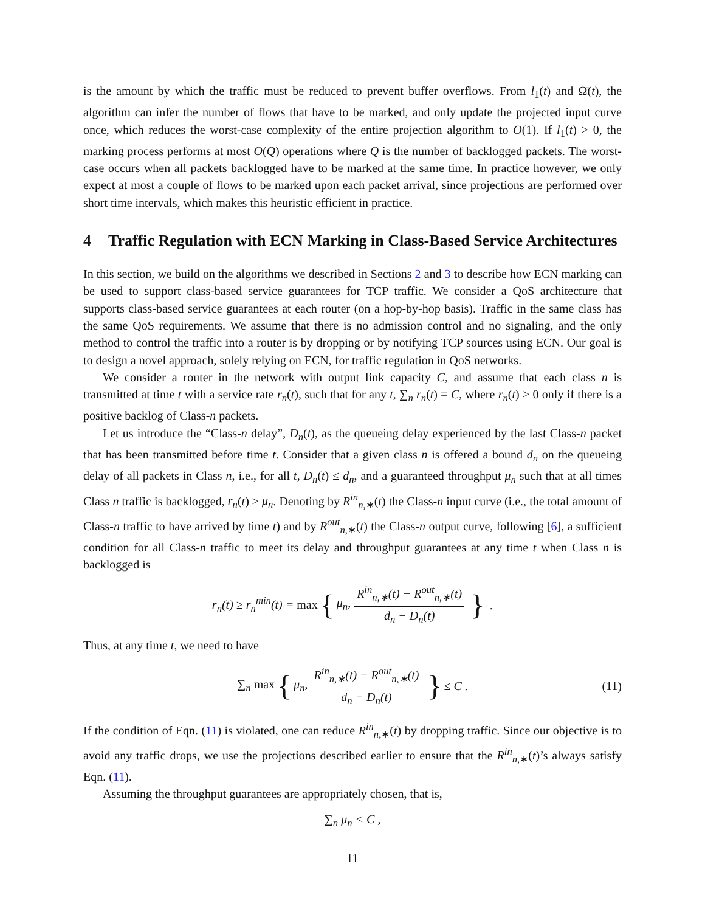is the amount by which the traffic must be reduced to prevent buffer overflows. From l<sub>1</sub>(t) and Ω̄(t), the algorithm can infer the number of flows that have to be marked, and only update the projected input curve once, which reduces the worst-case complexity of the entire projection algorithm to O(1). If l<sub>1</sub>(t) > 0, the marking process performs at most O(Q) operations where Q is the number of backlogged packets. The worst-case occurs when all packets backlogged have to be marked at the same time. In practice however, we only expect at most a couple of flows to be marked upon each packet arrival, since projections are performed over short time intervals, which makes this heuristic efficient in practice.
4 Traffic Regulation with ECN Marking in Class-Based Service Architectures
In this section, we build on the algorithms we described in Sections 2 and 3 to describe how ECN marking can be used to support class-based service guarantees for TCP traffic. We consider a QoS architecture that supports class-based service guarantees at each router (on a hop-by-hop basis). Traffic in the same class has the same QoS requirements. We assume that there is no admission control and no signaling, and the only method to control the traffic into a router is by dropping or by notifying TCP sources using ECN. Our goal is to design a novel approach, solely relying on ECN, for traffic regulation in QoS networks.
We consider a router in the network with output link capacity C, and assume that each class n is transmitted at time t with a service rate r<sub>n</sub>(t), such that for any t, ∑<sub>n</sub> r<sub>n</sub>(t) = C, where r<sub>n</sub>(t) > 0 only if there is a positive backlog of Class-n packets.
Let us introduce the “Class-n delay”, D<sub>n</sub>(t), as the queueing delay experienced by the last Class-n packet that has been transmitted before time t. Consider that a given class n is offered a bound d<sub>n</sub> on the queueing delay of all packets in Class n, i.e., for all t, D<sub>n</sub>(t) ≤ d<sub>n</sub>, and a guaranteed throughput μ<sub>n</sub> such that at all times Class n traffic is backlogged, r<sub>n</sub>(t) ≥ μ<sub>n</sub>. Denoting by R<sup>in</sup><sub>n,∗</sub>(t) the Class-n input curve (i.e., the total amount of Class-n traffic to have arrived by time t) and by R<sup>out</sup><sub>n,∗</sub>(t) the Class-n output curve, following [6], a sufficient condition for all Class-n traffic to meet its delay and throughput guarantees at any time t when Class n is backlogged is
r<sub>n</sub>(t) ≥ r<sub>n</sub><sup>min</sup>(t) = max { μ<sub>n</sub>, R<sup>in</sup><sub>n,∗</sub>(t) − R<sup>out</sup><sub>n,∗</sub>(t) d<sub>n</sub> − D<sub>n</sub>(t) } .
Thus, at any time t, we need to have
∑<sub>n</sub> max { μ<sub>n</sub>, R<sup>in</sup><sub>n,∗</sub>(t) − R<sup>out</sup><sub>n,∗</sub>(t) d<sub>n</sub> − D<sub>n</sub>(t) } ≤ C . (11)
If the condition of Eqn. (11) is violated, one can reduce R<sup>in</sup><sub>n,∗</sub>(t) by dropping traffic. Since our objective is to avoid any traffic drops, we use the projections described earlier to ensure that the R<sup>in</sup><sub>n,∗</sub>(t)’s always satisfy Eqn. (11).
Assuming the throughput guarantees are appropriately chosen, that is,
∑<sub>n</sub> μ<sub>n</sub> < C ,
11